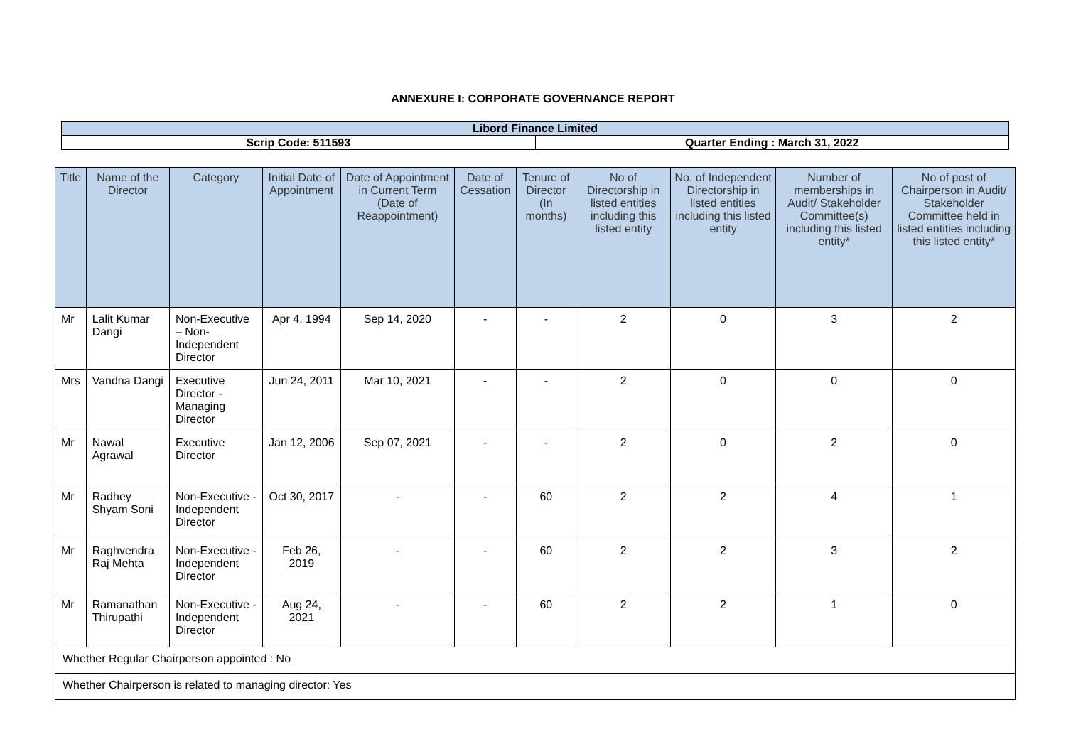ANNEXURE I: CORPORATE GOVERNANCE REPORT
| Libord Finance Limited | |
| Scrip Code: 511593 | Quarter Ending : March 31, 2022 |
| Title | Name of the Director | Category | Initial Date of Appointment | Date of Appointment in Current Term (Date of Reappointment) | Date of Cessation | Tenure of Director (In months) | No of Directorship in listed entities including this listed entity | No. of Independent Directorship in listed entities including this listed entity | Number of memberships in Audit/ Stakeholder Committee(s) including this listed entity* | No of post of Chairperson in Audit/ Stakeholder Committee held in listed entities including this listed entity* |
| --- | --- | --- | --- | --- | --- | --- | --- | --- | --- | --- |
| Mr | Lalit Kumar Dangi | Non-Executive – Non-Independent Director | Apr 4, 1994 | Sep 14, 2020 | - | - | 2 | 0 | 3 | 2 |
| Mrs | Vandna Dangi | Executive Director - Managing Director | Jun 24, 2011 | Mar 10, 2021 | - | - | 2 | 0 | 0 | 0 |
| Mr | Nawal Agrawal | Executive Director | Jan 12, 2006 | Sep 07, 2021 | - | - | 2 | 0 | 2 | 0 |
| Mr | Radhey Shyam Soni | Non-Executive - Independent Director | Oct 30, 2017 | - | - | 60 | 2 | 2 | 4 | 1 |
| Mr | Raghvendra Raj Mehta | Non-Executive - Independent Director | Feb 26, 2019 | - | - | 60 | 2 | 2 | 3 | 2 |
| Mr | Ramanathan Thirupathi | Non-Executive - Independent Director | Aug 24, 2021 | - | - | 60 | 2 | 2 | 1 | 0 |
| Whether Regular Chairperson appointed : No | | | | | | | | | | |
| Whether Chairperson is related to managing director: Yes | | | | | | | | | | |